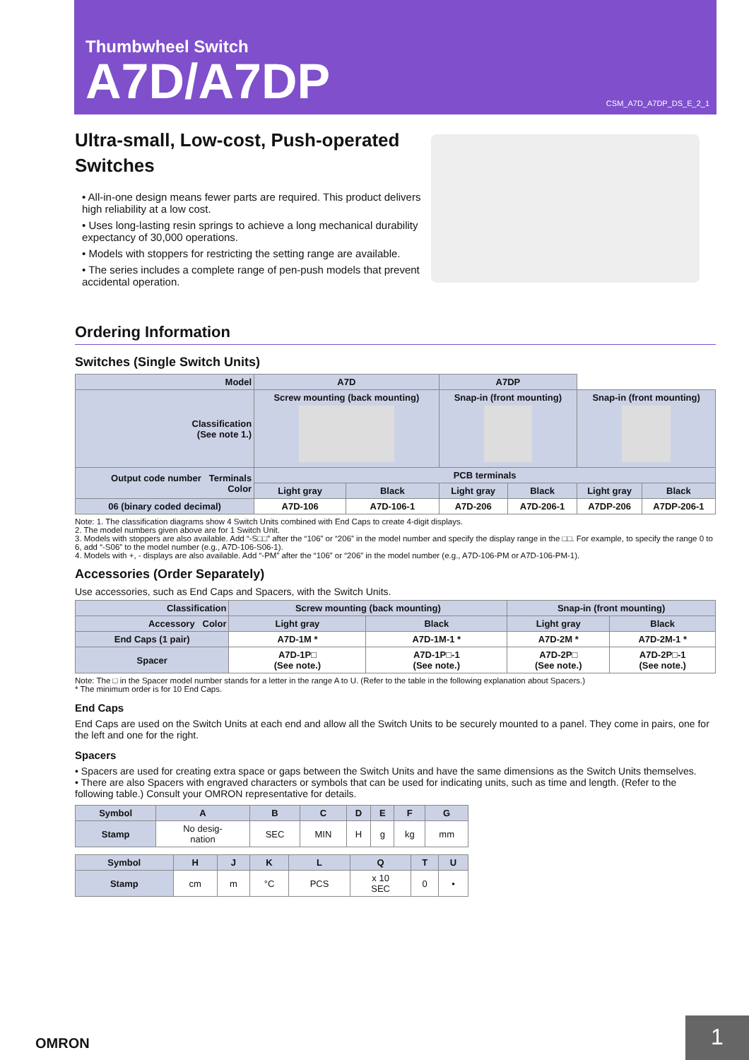Thumbwheel Switch
A7D/A7DP
CSM_A7D_A7DP_DS_E_2_1
Ultra-small, Low-cost, Push-operated
Switches
• All-in-one design means fewer parts are required. This product delivers high reliability at a low cost.
• Uses long-lasting resin springs to achieve a long mechanical durability expectancy of 30,000 operations.
• Models with stoppers for restricting the setting range are available.
• The series includes a complete range of pen-push models that prevent accidental operation.
Ordering Information
Switches (Single Switch Units)
| Model | A7D | | A7DP | | | |
| --- | --- | --- | --- | --- | --- | --- |
| Classification (See note 1.) | Screw mounting (back mounting) | | Snap-in (front mounting) | | Snap-in (front mounting) | |
| Output code number Terminals Color | PCB terminals | | | | | |
| | Light gray | Black | Light gray | Black | Light gray | Black |
| 06 (binary coded decimal) | A7D-106 | A7D-106-1 | A7D-206 | A7D-206-1 | A7DP-206 | A7DP-206-1 |
Note: 1. The classification diagrams show 4 Switch Units combined with End Caps to create 4-digit displays.
2. The model numbers given above are for 1 Switch Unit.
3. Models with stoppers are also available. Add “-S□□” after the “106” or “206” in the model number and specify the display range in the □□. For example, to specify the range 0 to 6, add “-S06” to the model number (e.g., A7D-106-S06-1).
4. Models with +, - displays are also available. Add “-PM” after the “106” or “206” in the model number (e.g., A7D-106-PM or A7D-106-PM-1).
Accessories (Order Separately)
Use accessories, such as End Caps and Spacers, with the Switch Units.
| Classification | Screw mounting (back mounting) | | Snap-in (front mounting) | |
| --- | --- | --- | --- | --- |
| Accessory Color | Light gray | Black | Light gray | Black |
| End Caps (1 pair) | A7D-1M * | A7D-1M-1 * | A7D-2M * | A7D-2M-1 * |
| Spacer | A7D-1P□ (See note.) | A7D-1P□-1 (See note.) | A7D-2P□ (See note.) | A7D-2P□-1 (See note.) |
Note: The □ in the Spacer model number stands for a letter in the range A to U. (Refer to the table in the following explanation about Spacers.)
* The minimum order is for 10 End Caps.
End Caps
End Caps are used on the Switch Units at each end and allow all the Switch Units to be securely mounted to a panel. They come in pairs, one for the left and one for the right.
Spacers
• Spacers are used for creating extra space or gaps between the Switch Units and have the same dimensions as the Switch Units themselves.
• There are also Spacers with engraved characters or symbols that can be used for indicating units, such as time and length. (Refer to the following table.) Consult your OMRON representative for details.
| Symbol | A | B | C | D | E | F | G |
| --- | --- | --- | --- | --- | --- | --- | --- |
| Stamp | No desig- nation | SEC | MIN | H | g | kg | mm |
| Symbol | H | J | K | L | Q | T | U |
| --- | --- | --- | --- | --- | --- | --- | --- |
| Stamp | cm | m | °C | PCS | x 10 SEC | 0 | • |
OMRON
1